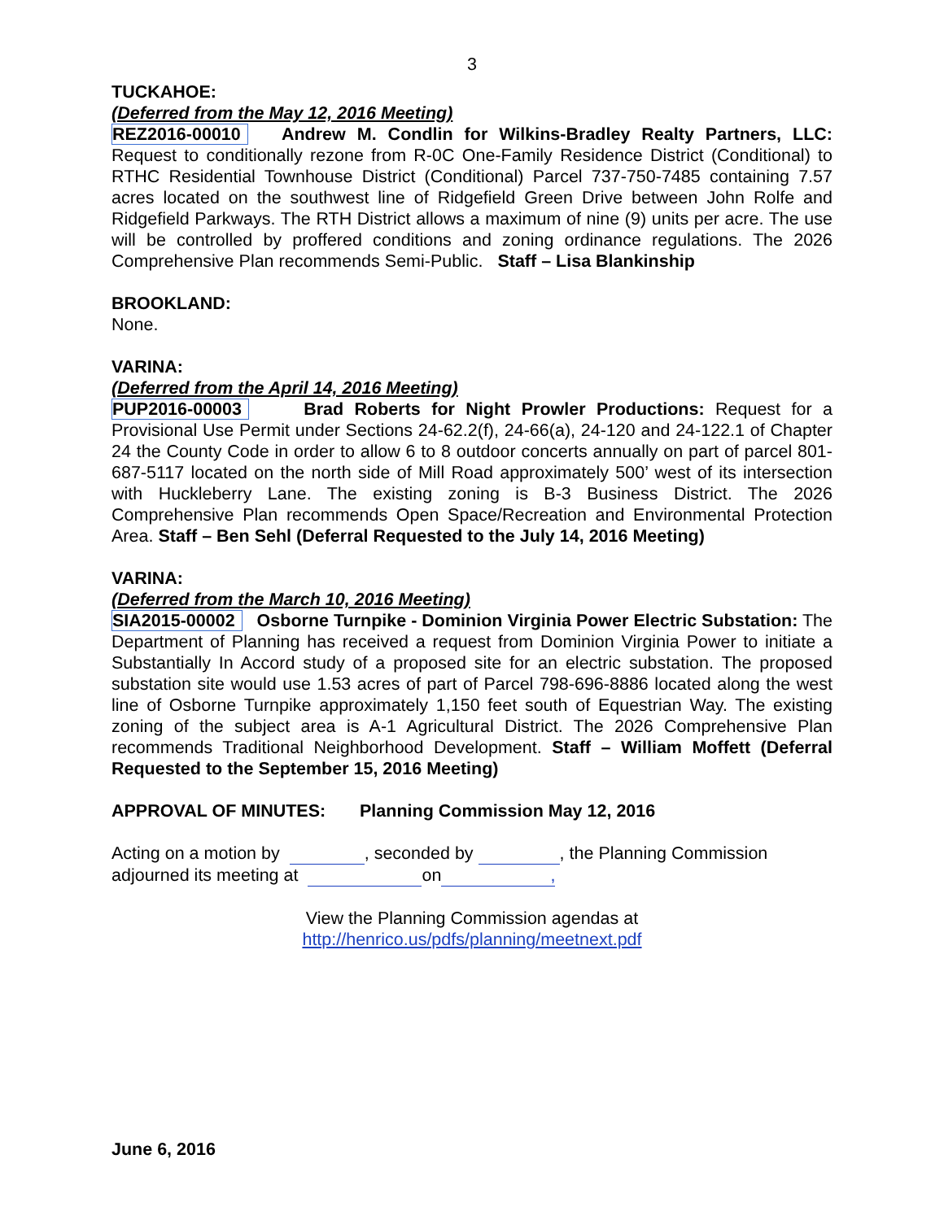3
TUCKAHOE:
(Deferred from the May 12, 2016 Meeting)
REZ2016-00010 Andrew M. Condlin for Wilkins-Bradley Realty Partners, LLC: Request to conditionally rezone from R-0C One-Family Residence District (Conditional) to RTHC Residential Townhouse District (Conditional) Parcel 737-750-7485 containing 7.57 acres located on the southwest line of Ridgefield Green Drive between John Rolfe and Ridgefield Parkways. The RTH District allows a maximum of nine (9) units per acre. The use will be controlled by proffered conditions and zoning ordinance regulations. The 2026 Comprehensive Plan recommends Semi-Public. Staff – Lisa Blankinship
BROOKLAND:
None.
VARINA:
(Deferred from the April 14, 2016 Meeting)
PUP2016-00003 Brad Roberts for Night Prowler Productions: Request for a Provisional Use Permit under Sections 24-62.2(f), 24-66(a), 24-120 and 24-122.1 of Chapter 24 the County Code in order to allow 6 to 8 outdoor concerts annually on part of parcel 801-687-5117 located on the north side of Mill Road approximately 500’ west of its intersection with Huckleberry Lane. The existing zoning is B-3 Business District. The 2026 Comprehensive Plan recommends Open Space/Recreation and Environmental Protection Area. Staff – Ben Sehl (Deferral Requested to the July 14, 2016 Meeting)
VARINA:
(Deferred from the March 10, 2016 Meeting)
SIA2015-00002 Osborne Turnpike - Dominion Virginia Power Electric Substation: The Department of Planning has received a request from Dominion Virginia Power to initiate a Substantially In Accord study of a proposed site for an electric substation. The proposed substation site would use 1.53 acres of part of Parcel 798-696-8886 located along the west line of Osborne Turnpike approximately 1,150 feet south of Equestrian Way. The existing zoning of the subject area is A-1 Agricultural District. The 2026 Comprehensive Plan recommends Traditional Neighborhood Development. Staff – William Moffett (Deferral Requested to the September 15, 2016 Meeting)
APPROVAL OF MINUTES: Planning Commission May 12, 2016
Acting on a motion by , seconded by , the Planning Commission adjourned its meeting at on,
View the Planning Commission agendas at
http://henrico.us/pdfs/planning/meetnext.pdf
June 6, 2016